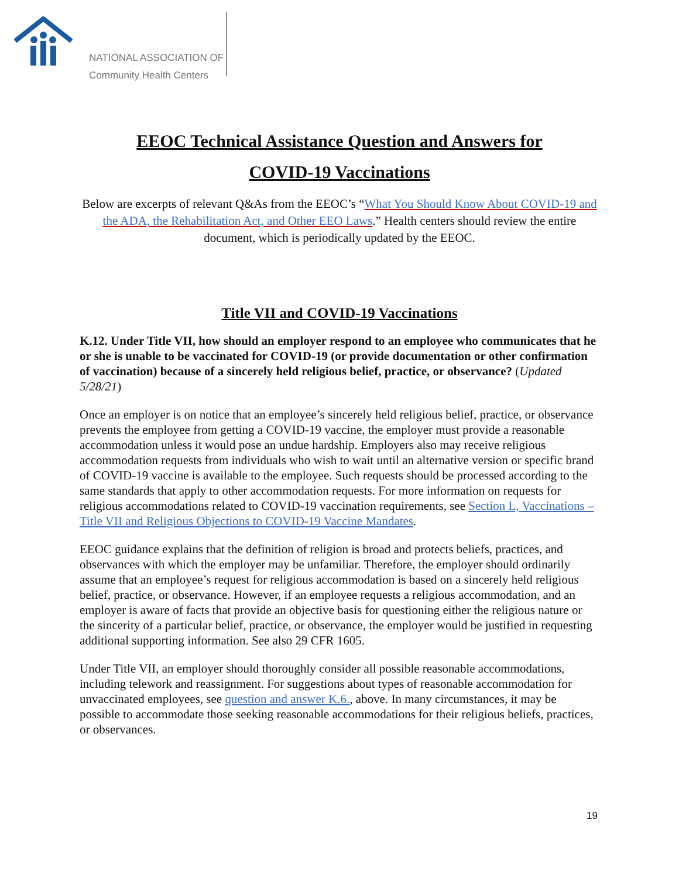NATIONAL ASSOCIATION OF
Community Health Centers
EEOC Technical Assistance Question and Answers for
COVID-19 Vaccinations
Below are excerpts of relevant Q&As from the EEOC’s “What You Should Know About COVID-19 and the ADA, the Rehabilitation Act, and Other EEO Laws.” Health centers should review the entire document, which is periodically updated by the EEOC.
Title VII and COVID-19 Vaccinations
K.12. Under Title VII, how should an employer respond to an employee who communicates that he or she is unable to be vaccinated for COVID-19 (or provide documentation or other confirmation of vaccination) because of a sincerely held religious belief, practice, or observance? (Updated 5/28/21)
Once an employer is on notice that an employee’s sincerely held religious belief, practice, or observance prevents the employee from getting a COVID-19 vaccine, the employer must provide a reasonable accommodation unless it would pose an undue hardship. Employers also may receive religious accommodation requests from individuals who wish to wait until an alternative version or specific brand of COVID-19 vaccine is available to the employee. Such requests should be processed according to the same standards that apply to other accommodation requests. For more information on requests for religious accommodations related to COVID-19 vaccination requirements, see Section L, Vaccinations – Title VII and Religious Objections to COVID-19 Vaccine Mandates.
EEOC guidance explains that the definition of religion is broad and protects beliefs, practices, and observances with which the employer may be unfamiliar. Therefore, the employer should ordinarily assume that an employee’s request for religious accommodation is based on a sincerely held religious belief, practice, or observance. However, if an employee requests a religious accommodation, and an employer is aware of facts that provide an objective basis for questioning either the religious nature or the sincerity of a particular belief, practice, or observance, the employer would be justified in requesting additional supporting information. See also 29 CFR 1605.
Under Title VII, an employer should thoroughly consider all possible reasonable accommodations, including telework and reassignment. For suggestions about types of reasonable accommodation for unvaccinated employees, see question and answer K.6., above. In many circumstances, it may be possible to accommodate those seeking reasonable accommodations for their religious beliefs, practices, or observances.
19